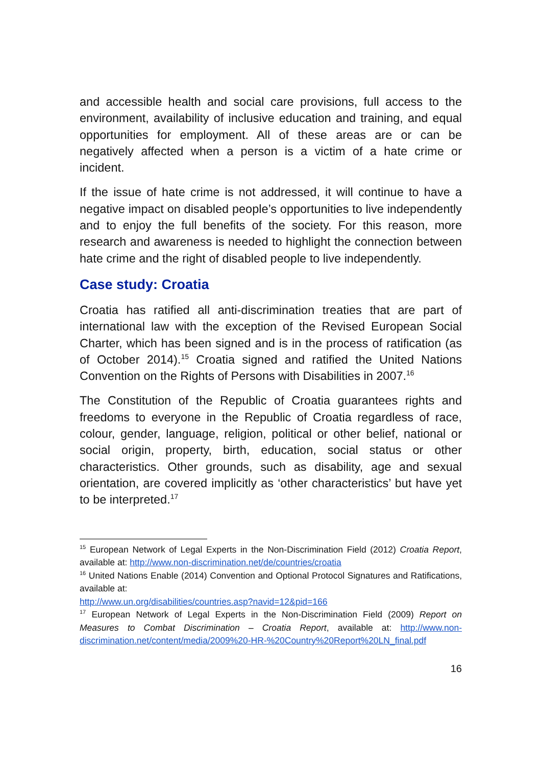and accessible health and social care provisions, full access to the environment, availability of inclusive education and training, and equal opportunities for employment. All of these areas are or can be negatively affected when a person is a victim of a hate crime or incident.
If the issue of hate crime is not addressed, it will continue to have a negative impact on disabled people’s opportunities to live independently and to enjoy the full benefits of the society. For this reason, more research and awareness is needed to highlight the connection between hate crime and the right of disabled people to live independently.
Case study: Croatia
Croatia has ratified all anti-discrimination treaties that are part of international law with the exception of the Revised European Social Charter, which has been signed and is in the process of ratification (as of October 2014).<sup>15</sup> Croatia signed and ratified the United Nations Convention on the Rights of Persons with Disabilities in 2007.<sup>16</sup>
The Constitution of the Republic of Croatia guarantees rights and freedoms to everyone in the Republic of Croatia regardless of race, colour, gender, language, religion, political or other belief, national or social origin, property, birth, education, social status or other characteristics. Other grounds, such as disability, age and sexual orientation, are covered implicitly as ‘other characteristics’ but have yet to be interpreted.<sup>17</sup>
<sup>15</sup> European Network of Legal Experts in the Non-Discrimination Field (2012) Croatia Report, available at: http://www.non-discrimination.net/de/countries/croatia
<sup>16</sup> United Nations Enable (2014) Convention and Optional Protocol Signatures and Ratifications, available at:
http://www.un.org/disabilities/countries.asp?navid=12&pid=166
<sup>17</sup> European Network of Legal Experts in the Non-Discrimination Field (2009) Report on Measures to Combat Discrimination – Croatia Report, available at: http://www.non-discrimination.net/content/media/2009%20-HR-%20Country%20Report%20LN_final.pdf
16